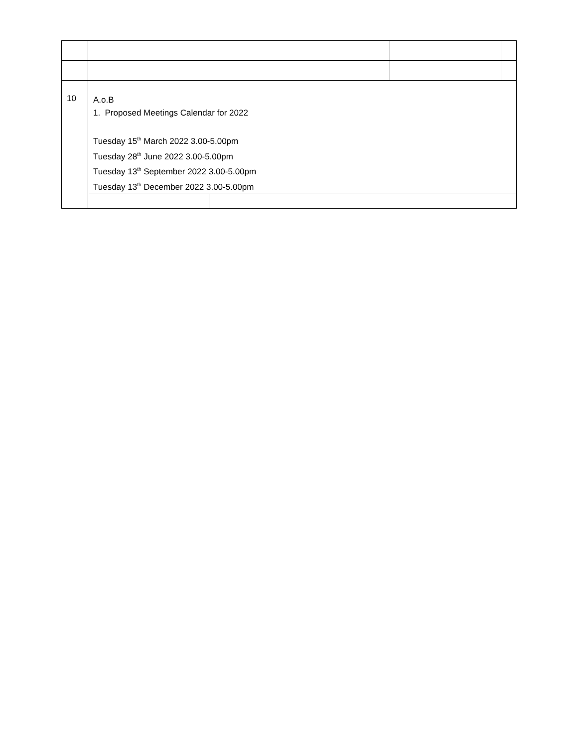| 10 | A.o.B 1. Proposed Meetings Calendar for 2022 Tuesday 15<sup>th</sup> March 2022 3.00-5.00pm Tuesday 28<sup>th</sup> June 2022 3.00-5.00pm Tuesday 13<sup>th</sup> September 2022 3.00-5.00pm Tuesday 13<sup>th</sup> December 2022 3.00-5.00pm | | | |